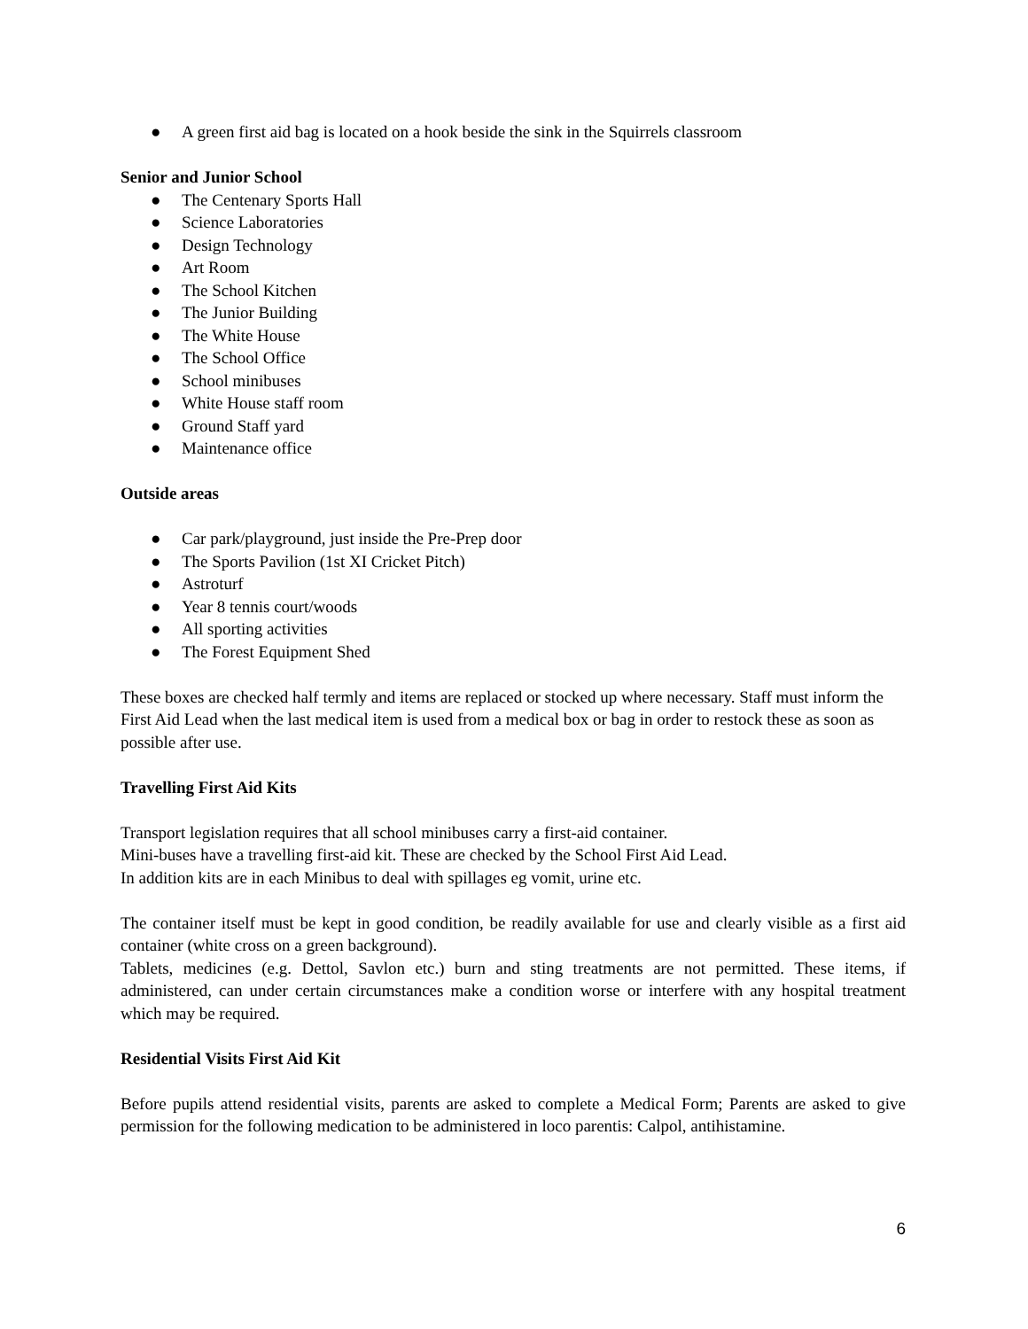● A green first aid bag is located on a hook beside the sink in the Squirrels classroom
Senior and Junior School
● The Centenary Sports Hall
● Science Laboratories
● Design Technology
● Art Room
● The School Kitchen
● The Junior Building
● The White House
● The School Office
● School minibuses
● White House staff room
● Ground Staff yard
● Maintenance office
Outside areas
● Car park/playground, just inside the Pre-Prep door
● The Sports Pavilion (1st XI Cricket Pitch)
● Astroturf
● Year 8 tennis court/woods
● All sporting activities
● The Forest Equipment Shed
These boxes are checked half termly and items are replaced or stocked up where necessary. Staff must inform the First Aid Lead when the last medical item is used from a medical box or bag in order to restock these as soon as possible after use.
Travelling First Aid Kits
Transport legislation requires that all school minibuses carry a first-aid container.
Mini-buses have a travelling first-aid kit. These are checked by the School First Aid Lead.
In addition kits are in each Minibus to deal with spillages eg vomit, urine etc.
The container itself must be kept in good condition, be readily available for use and clearly visible as a first aid container (white cross on a green background).
Tablets, medicines (e.g. Dettol, Savlon etc.) burn and sting treatments are not permitted. These items, if administered, can under certain circumstances make a condition worse or interfere with any hospital treatment which may be required.
Residential Visits First Aid Kit
Before pupils attend residential visits, parents are asked to complete a Medical Form; Parents are asked to give permission for the following medication to be administered in loco parentis: Calpol, antihistamine.
6